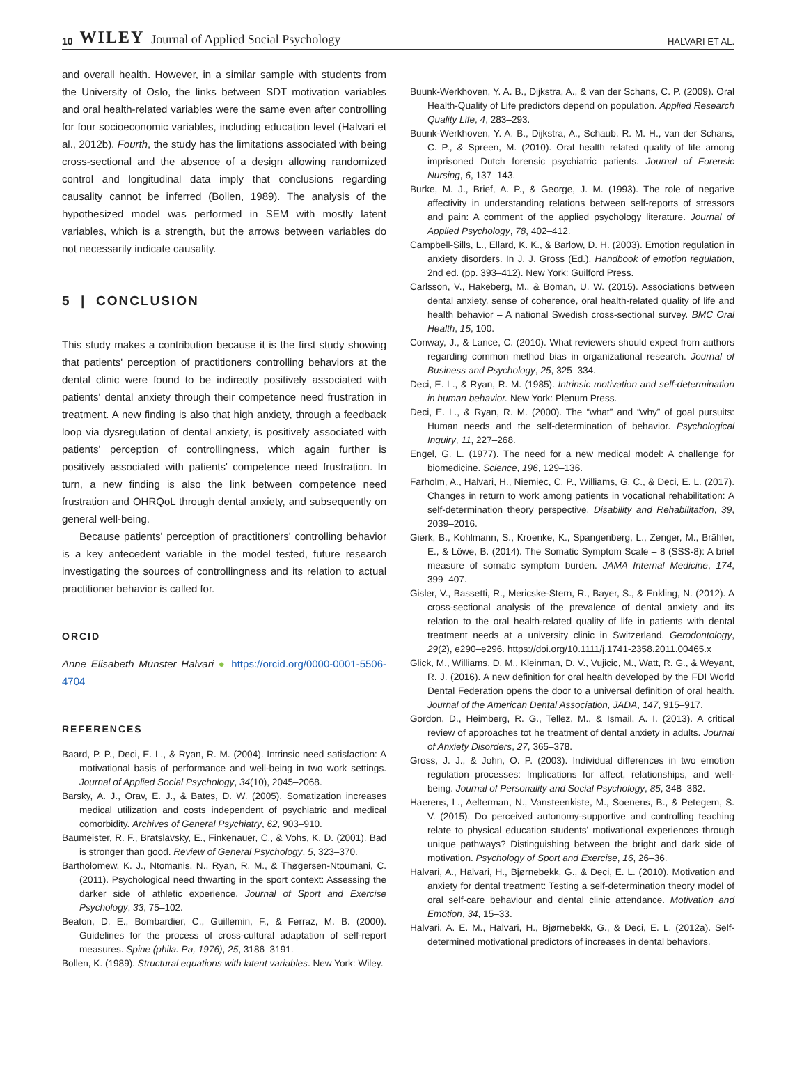10 WILEY Journal of Applied Social Psychology HALVARI ET AL.
and overall health. However, in a similar sample with students from the University of Oslo, the links between SDT motivation variables and oral health-related variables were the same even after controlling for four socioeconomic variables, including education level (Halvari et al., 2012b). Fourth, the study has the limitations associated with being cross-sectional and the absence of a design allowing randomized control and longitudinal data imply that conclusions regarding causality cannot be inferred (Bollen, 1989). The analysis of the hypothesized model was performed in SEM with mostly latent variables, which is a strength, but the arrows between variables do not necessarily indicate causality.
5 | CONCLUSION
This study makes a contribution because it is the first study showing that patients' perception of practitioners controlling behaviors at the dental clinic were found to be indirectly positively associated with patients' dental anxiety through their competence need frustration in treatment. A new finding is also that high anxiety, through a feedback loop via dysregulation of dental anxiety, is positively associated with patients' perception of controllingness, which again further is positively associated with patients' competence need frustration. In turn, a new finding is also the link between competence need frustration and OHRQoL through dental anxiety, and subsequently on general well-being.
Because patients' perception of practitioners' controlling behavior is a key antecedent variable in the model tested, future research investigating the sources of controllingness and its relation to actual practitioner behavior is called for.
ORCID
Anne Elisabeth Münster Halvari ● https://orcid.org/0000-0001-5506-4704
REFERENCES
Baard, P. P., Deci, E. L., & Ryan, R. M. (2004). Intrinsic need satisfaction: A motivational basis of performance and well-being in two work settings. Journal of Applied Social Psychology, 34(10), 2045–2068.
Barsky, A. J., Orav, E. J., & Bates, D. W. (2005). Somatization increases medical utilization and costs independent of psychiatric and medical comorbidity. Archives of General Psychiatry, 62, 903–910.
Baumeister, R. F., Bratslavsky, E., Finkenauer, C., & Vohs, K. D. (2001). Bad is stronger than good. Review of General Psychology, 5, 323–370.
Bartholomew, K. J., Ntomanis, N., Ryan, R. M., & Thøgersen-Ntoumani, C. (2011). Psychological need thwarting in the sport context: Assessing the darker side of athletic experience. Journal of Sport and Exercise Psychology, 33, 75–102.
Beaton, D. E., Bombardier, C., Guillemin, F., & Ferraz, M. B. (2000). Guidelines for the process of cross-cultural adaptation of self-report measures. Spine (phila. Pa, 1976), 25, 3186–3191.
Bollen, K. (1989). Structural equations with latent variables. New York: Wiley.
Buunk-Werkhoven, Y. A. B., Dijkstra, A., & van der Schans, C. P. (2009). Oral Health-Quality of Life predictors depend on population. Applied Research Quality Life, 4, 283–293.
Buunk-Werkhoven, Y. A. B., Dijkstra, A., Schaub, R. M. H., van der Schans, C. P., & Spreen, M. (2010). Oral health related quality of life among imprisoned Dutch forensic psychiatric patients. Journal of Forensic Nursing, 6, 137–143.
Burke, M. J., Brief, A. P., & George, J. M. (1993). The role of negative affectivity in understanding relations between self-reports of stressors and pain: A comment of the applied psychology literature. Journal of Applied Psychology, 78, 402–412.
Campbell-Sills, L., Ellard, K. K., & Barlow, D. H. (2003). Emotion regulation in anxiety disorders. In J. J. Gross (Ed.), Handbook of emotion regulation, 2nd ed. (pp. 393–412). New York: Guilford Press.
Carlsson, V., Hakeberg, M., & Boman, U. W. (2015). Associations between dental anxiety, sense of coherence, oral health-related quality of life and health behavior – A national Swedish cross-sectional survey. BMC Oral Health, 15, 100.
Conway, J., & Lance, C. (2010). What reviewers should expect from authors regarding common method bias in organizational research. Journal of Business and Psychology, 25, 325–334.
Deci, E. L., & Ryan, R. M. (1985). Intrinsic motivation and self-determination in human behavior. New York: Plenum Press.
Deci, E. L., & Ryan, R. M. (2000). The “what” and “why” of goal pursuits: Human needs and the self-determination of behavior. Psychological Inquiry, 11, 227–268.
Engel, G. L. (1977). The need for a new medical model: A challenge for biomedicine. Science, 196, 129–136.
Farholm, A., Halvari, H., Niemiec, C. P., Williams, G. C., & Deci, E. L. (2017). Changes in return to work among patients in vocational rehabilitation: A self-determination theory perspective. Disability and Rehabilitation, 39, 2039–2016.
Gierk, B., Kohlmann, S., Kroenke, K., Spangenberg, L., Zenger, M., Brähler, E., & Löwe, B. (2014). The Somatic Symptom Scale – 8 (SSS-8): A brief measure of somatic symptom burden. JAMA Internal Medicine, 174, 399–407.
Gisler, V., Bassetti, R., Mericske-Stern, R., Bayer, S., & Enkling, N. (2012). A cross-sectional analysis of the prevalence of dental anxiety and its relation to the oral health-related quality of life in patients with dental treatment needs at a university clinic in Switzerland. Gerodontology, 29(2), e290–e296. https://doi.org/10.1111/j.1741-2358.2011.00465.x
Glick, M., Williams, D. M., Kleinman, D. V., Vujicic, M., Watt, R. G., & Weyant, R. J. (2016). A new definition for oral health developed by the FDI World Dental Federation opens the door to a universal definition of oral health. Journal of the American Dental Association, JADA, 147, 915–917.
Gordon, D., Heimberg, R. G., Tellez, M., & Ismail, A. I. (2013). A critical review of approaches tot he treatment of dental anxiety in adults. Journal of Anxiety Disorders, 27, 365–378.
Gross, J. J., & John, O. P. (2003). Individual differences in two emotion regulation processes: Implications for affect, relationships, and well-being. Journal of Personality and Social Psychology, 85, 348–362.
Haerens, L., Aelterman, N., Vansteenkiste, M., Soenens, B., & Petegem, S. V. (2015). Do perceived autonomy-supportive and controlling teaching relate to physical education students' motivational experiences through unique pathways? Distinguishing between the bright and dark side of motivation. Psychology of Sport and Exercise, 16, 26–36.
Halvari, A., Halvari, H., Bjørnebekk, G., & Deci, E. L. (2010). Motivation and anxiety for dental treatment: Testing a self-determination theory model of oral self-care behaviour and dental clinic attendance. Motivation and Emotion, 34, 15–33.
Halvari, A. E. M., Halvari, H., Bjørnebekk, G., & Deci, E. L. (2012a). Self-determined motivational predictors of increases in dental behaviors,